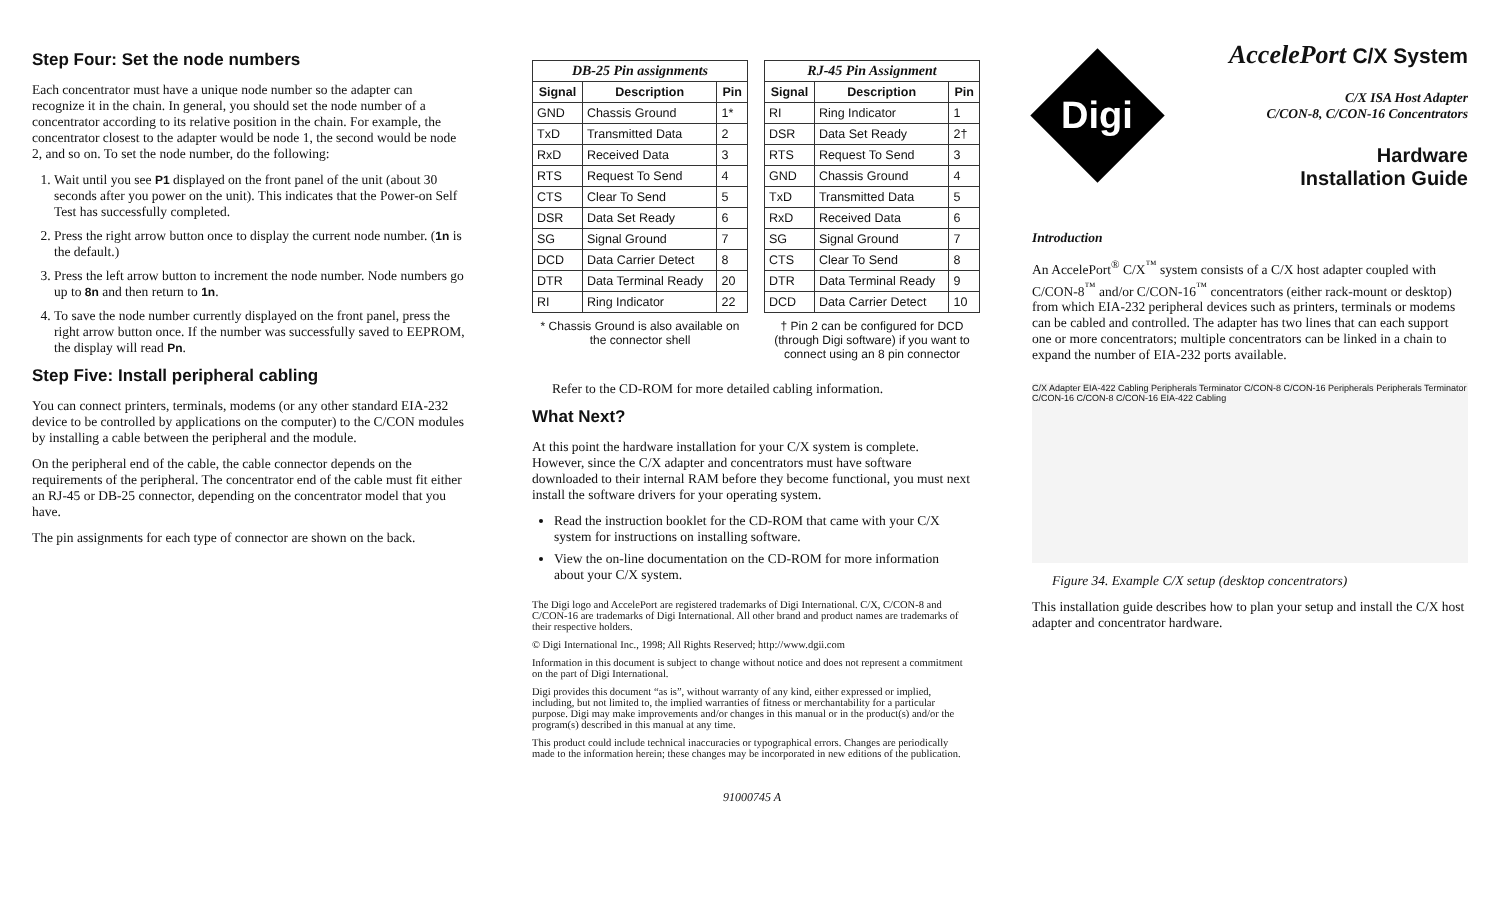Step Four: Set the node numbers
Each concentrator must have a unique node number so the adapter can recognize it in the chain. In general, you should set the node number of a concentrator according to its relative position in the chain. For example, the concentrator closest to the adapter would be node 1, the second would be node 2, and so on. To set the node number, do the following:
1. Wait until you see P1 displayed on the front panel of the unit (about 30 seconds after you power on the unit). This indicates that the Power-on Self Test has successfully completed.
2. Press the right arrow button once to display the current node number. (1n is the default.)
3. Press the left arrow button to increment the node number. Node numbers go up to 8n and then return to 1n.
4. To save the node number currently displayed on the front panel, press the right arrow button once. If the number was successfully saved to EEPROM, the display will read Pn.
Step Five: Install peripheral cabling
You can connect printers, terminals, modems (or any other standard EIA-232 device to be controlled by applications on the computer) to the C/CON modules by installing a cable between the peripheral and the module.
On the peripheral end of the cable, the cable connector depends on the requirements of the peripheral. The concentrator end of the cable must fit either an RJ-45 or DB-25 connector, depending on the concentrator model that you have.
The pin assignments for each type of connector are shown on the back.
| DB-25 Pin assignments | | |
| --- | --- | --- |
| Signal | Description | Pin |
| GND | Chassis Ground | 1* |
| TxD | Transmitted Data | 2 |
| RxD | Received Data | 3 |
| RTS | Request To Send | 4 |
| CTS | Clear To Send | 5 |
| DSR | Data Set Ready | 6 |
| SG | Signal Ground | 7 |
| DCD | Data Carrier Detect | 8 |
| DTR | Data Terminal Ready | 20 |
| RI | Ring Indicator | 22 |
* Chassis Ground is also available on the connector shell
| RJ-45 Pin Assignment | | |
| --- | --- | --- |
| Signal | Description | Pin |
| RI | Ring Indicator | 1 |
| DSR | Data Set Ready | 2† |
| RTS | Request To Send | 3 |
| GND | Chassis Ground | 4 |
| TxD | Transmitted Data | 5 |
| RxD | Received Data | 6 |
| SG | Signal Ground | 7 |
| CTS | Clear To Send | 8 |
| DTR | Data Terminal Ready | 9 |
| DCD | Data Carrier Detect | 10 |
† Pin 2 can be configured for DCD (through Digi software) if you want to connect using an 8 pin connector
Refer to the CD-ROM for more detailed cabling information.
What Next?
At this point the hardware installation for your C/X system is complete. However, since the C/X adapter and concentrators must have software downloaded to their internal RAM before they become functional, you must next install the software drivers for your operating system.
Read the instruction booklet for the CD-ROM that came with your C/X system for instructions on installing software.
View the on-line documentation on the CD-ROM for more information about your C/X system.
The Digi logo and AccelePort are registered trademarks of Digi International. C/X, C/CON-8 and C/CON-16 are trademarks of Digi International. All other brand and product names are trademarks of their respective holders.
© Digi International Inc., 1998; All Rights Reserved; http://www.dgii.com
Information in this document is subject to change without notice and does not represent a commitment on the part of Digi International.
Digi provides this document “as is”, without warranty of any kind, either expressed or implied, including, but not limited to, the implied warranties of fitness or merchantability for a particular purpose. Digi may make improvements and/or changes in this manual or in the product(s) and/or the program(s) described in this manual at any time.
This product could include technical inaccuracies or typographical errors. Changes are periodically made to the information herein; these changes may be incorporated in new editions of the publication.
91000745 A
Digi
AccelePort C/X System
C/X ISA Host Adapter
C/CON-8, C/CON-16 Concentrators
Hardware
Installation Guide
Introduction
An AccelePort<sup>®</sup> C/X<sup>™</sup> system consists of a C/X host adapter coupled with C/CON-8<sup>™</sup> and/or C/CON-16<sup>™</sup> concentrators (either rack-mount or desktop) from which EIA-232 peripheral devices such as printers, terminals or modems can be cabled and controlled. The adapter has two lines that can each support one or more concentrators; multiple concentrators can be linked in a chain to expand the number of EIA-232 ports available.
C/X Adapter EIA-422 Cabling Peripherals Terminator C/CON-8 C/CON-16 Peripherals Peripherals Terminator C/CON-16 C/CON-8 C/CON-16 EIA-422 Cabling
Figure 34. Example C/X setup (desktop concentrators)
This installation guide describes how to plan your setup and install the C/X host adapter and concentrator hardware.